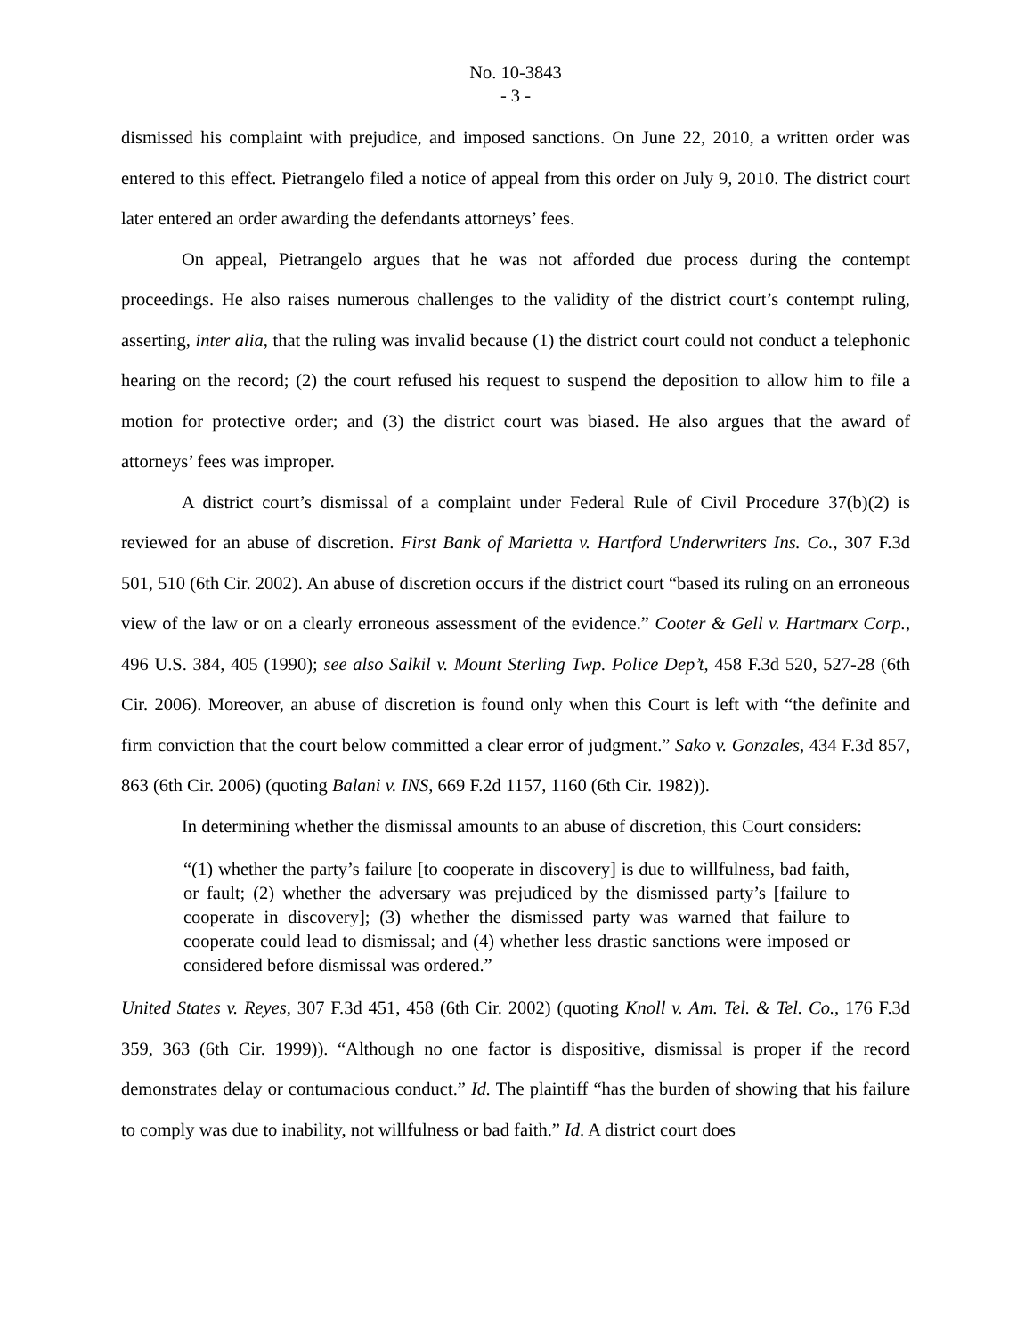No. 10-3843
- 3 -
dismissed his complaint with prejudice, and imposed sanctions. On June 22, 2010, a written order was entered to this effect. Pietrangelo filed a notice of appeal from this order on July 9, 2010. The district court later entered an order awarding the defendants attorneys’ fees.
On appeal, Pietrangelo argues that he was not afforded due process during the contempt proceedings. He also raises numerous challenges to the validity of the district court’s contempt ruling, asserting, inter alia, that the ruling was invalid because (1) the district court could not conduct a telephonic hearing on the record; (2) the court refused his request to suspend the deposition to allow him to file a motion for protective order; and (3) the district court was biased. He also argues that the award of attorneys’ fees was improper.
A district court’s dismissal of a complaint under Federal Rule of Civil Procedure 37(b)(2) is reviewed for an abuse of discretion. First Bank of Marietta v. Hartford Underwriters Ins. Co., 307 F.3d 501, 510 (6th Cir. 2002). An abuse of discretion occurs if the district court “based its ruling on an erroneous view of the law or on a clearly erroneous assessment of the evidence.” Cooter & Gell v. Hartmarx Corp., 496 U.S. 384, 405 (1990); see also Salkil v. Mount Sterling Twp. Police Dep’t, 458 F.3d 520, 527-28 (6th Cir. 2006). Moreover, an abuse of discretion is found only when this Court is left with “the definite and firm conviction that the court below committed a clear error of judgment.” Sako v. Gonzales, 434 F.3d 857, 863 (6th Cir. 2006) (quoting Balani v. INS, 669 F.2d 1157, 1160 (6th Cir. 1982)).
In determining whether the dismissal amounts to an abuse of discretion, this Court considers:
“(1) whether the party’s failure [to cooperate in discovery] is due to willfulness, bad faith, or fault; (2) whether the adversary was prejudiced by the dismissed party’s [failure to cooperate in discovery]; (3) whether the dismissed party was warned that failure to cooperate could lead to dismissal; and (4) whether less drastic sanctions were imposed or considered before dismissal was ordered.”
United States v. Reyes, 307 F.3d 451, 458 (6th Cir. 2002) (quoting Knoll v. Am. Tel. & Tel. Co., 176 F.3d 359, 363 (6th Cir. 1999)). “Although no one factor is dispositive, dismissal is proper if the record demonstrates delay or contumacious conduct.” Id. The plaintiff “has the burden of showing that his failure to comply was due to inability, not willfulness or bad faith.” Id. A district court does